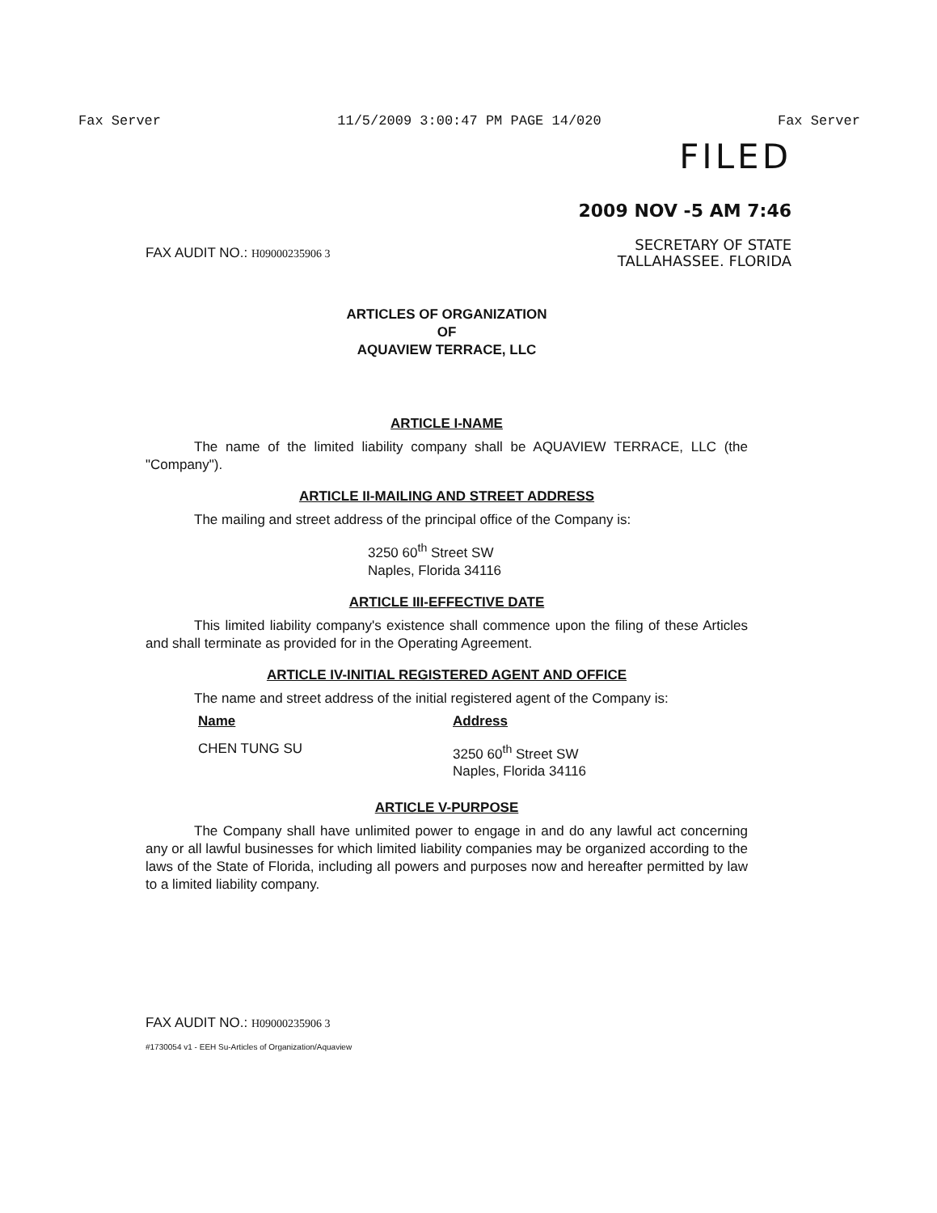Fax Server 11/5/2009 3:00:47 PM PAGE 14/020 Fax Server
FILED
2009 NOV -5 AM 7:46
SECRETARY OF STATE
TALLAHASSEE. FLORIDA
FAX AUDIT NO.: H09000235906 3
ARTICLES OF ORGANIZATION
OF
AQUAVIEW TERRACE, LLC
ARTICLE I-NAME
The name of the limited liability company shall be AQUAVIEW TERRACE, LLC (the "Company").
ARTICLE II-MAILING AND STREET ADDRESS
The mailing and street address of the principal office of the Company is:
3250 60<sup>th</sup> Street SW
Naples, Florida 34116
ARTICLE III-EFFECTIVE DATE
This limited liability company's existence shall commence upon the filing of these Articles and shall terminate as provided for in the Operating Agreement.
ARTICLE IV-INITIAL REGISTERED AGENT AND OFFICE
The name and street address of the initial registered agent of the Company is:
| Name | Address |
| --- | --- |
| CHEN TUNG SU | 3250 60<sup>th</sup> Street SW Naples, Florida 34116 |
ARTICLE V-PURPOSE
The Company shall have unlimited power to engage in and do any lawful act concerning any or all lawful businesses for which limited liability companies may be organized according to the laws of the State of Florida, including all powers and purposes now and hereafter permitted by law to a limited liability company.
FAX AUDIT NO.: H09000235906 3
#1730054 v1 - EEH Su-Articles of Organization/Aquaview